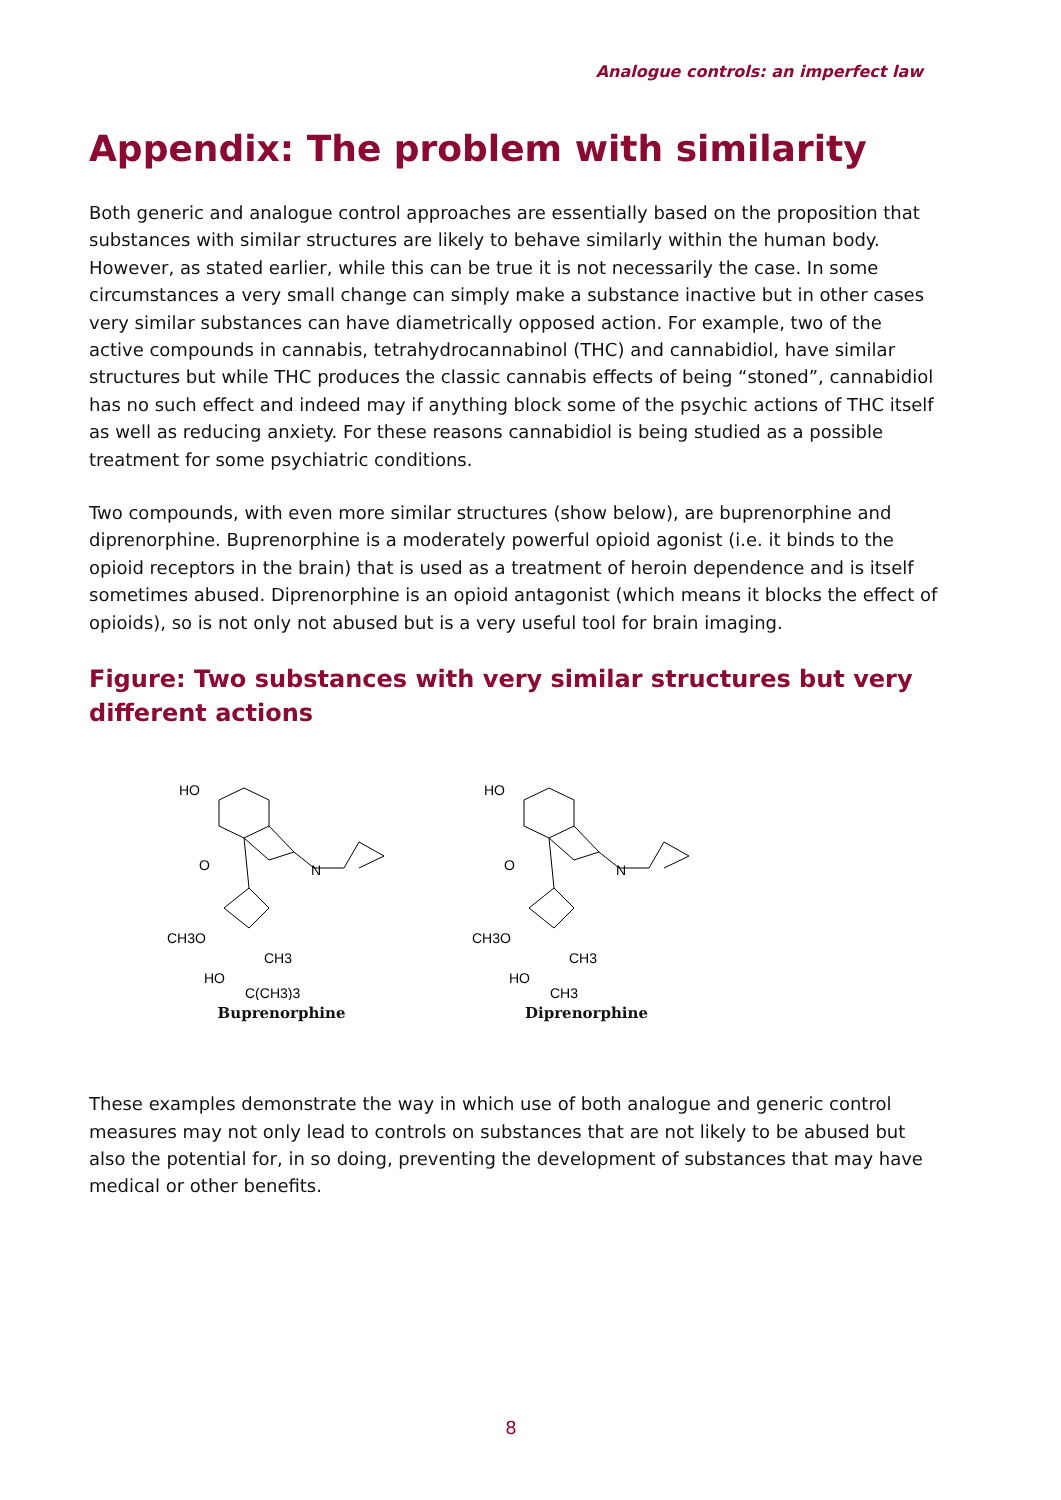Analogue controls: an imperfect law
Appendix: The problem with similarity
Both generic and analogue control approaches are essentially based on the proposition that substances with similar structures are likely to behave similarly within the human body. However, as stated earlier, while this can be true it is not necessarily the case. In some circumstances a very small change can simply make a substance inactive but in other cases very similar substances can have diametrically opposed action. For example, two of the active compounds in cannabis, tetrahydrocannabinol (THC) and cannabidiol, have similar structures but while THC produces the classic cannabis effects of being “stoned”, cannabidiol has no such effect and indeed may if anything block some of the psychic actions of THC itself as well as reducing anxiety. For these reasons cannabidiol is being studied as a possible treatment for some psychiatric conditions.
Two compounds, with even more similar structures (show below), are buprenorphine and diprenorphine. Buprenorphine is a moderately powerful opioid agonist (i.e. it binds to the opioid receptors in the brain) that is used as a treatment of heroin dependence and is itself sometimes abused. Diprenorphine is an opioid antagonist (which means it blocks the effect of opioids), so is not only not abused but is a very useful tool for brain imaging.
Figure: Two substances with very similar structures but very different actions
HO
O
N
CH3O
CH3
HO
C(CH3)3
Buprenorphine
HO
O
N
CH3O
CH3
HO
CH3
Diprenorphine
These examples demonstrate the way in which use of both analogue and generic control measures may not only lead to controls on substances that are not likely to be abused but also the potential for, in so doing, preventing the development of substances that may have medical or other benefits.
8